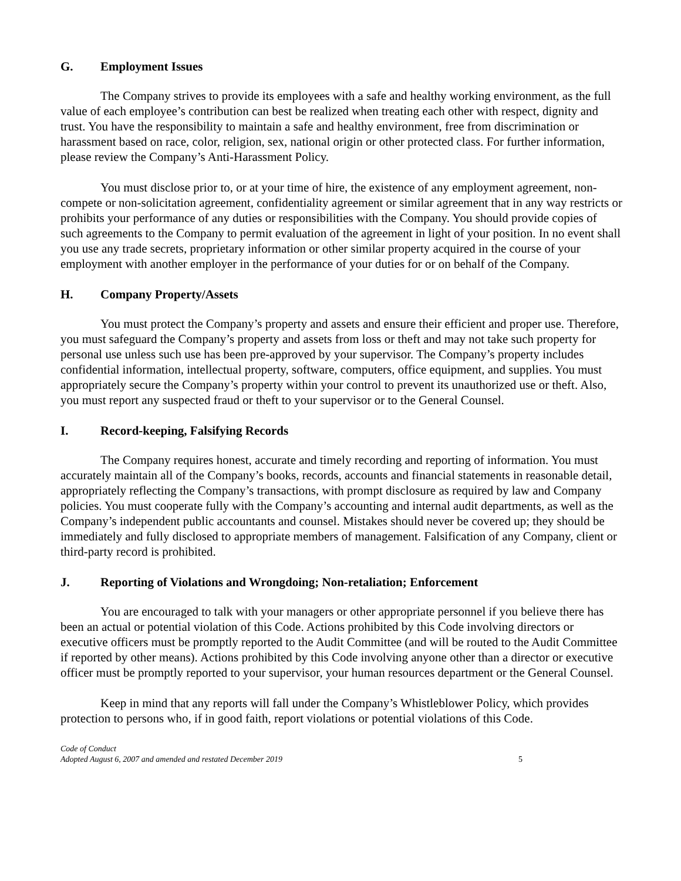G. Employment Issues
The Company strives to provide its employees with a safe and healthy working environment, as the full value of each employee’s contribution can best be realized when treating each other with respect, dignity and trust. You have the responsibility to maintain a safe and healthy environment, free from discrimination or harassment based on race, color, religion, sex, national origin or other protected class. For further information, please review the Company’s Anti-Harassment Policy.
You must disclose prior to, or at your time of hire, the existence of any employment agreement, non-compete or non-solicitation agreement, confidentiality agreement or similar agreement that in any way restricts or prohibits your performance of any duties or responsibilities with the Company. You should provide copies of such agreements to the Company to permit evaluation of the agreement in light of your position. In no event shall you use any trade secrets, proprietary information or other similar property acquired in the course of your employment with another employer in the performance of your duties for or on behalf of the Company.
H. Company Property/Assets
You must protect the Company’s property and assets and ensure their efficient and proper use. Therefore, you must safeguard the Company’s property and assets from loss or theft and may not take such property for personal use unless such use has been pre-approved by your supervisor. The Company’s property includes confidential information, intellectual property, software, computers, office equipment, and supplies. You must appropriately secure the Company’s property within your control to prevent its unauthorized use or theft. Also, you must report any suspected fraud or theft to your supervisor or to the General Counsel.
I. Record-keeping, Falsifying Records
The Company requires honest, accurate and timely recording and reporting of information. You must accurately maintain all of the Company’s books, records, accounts and financial statements in reasonable detail, appropriately reflecting the Company’s transactions, with prompt disclosure as required by law and Company policies. You must cooperate fully with the Company’s accounting and internal audit departments, as well as the Company’s independent public accountants and counsel. Mistakes should never be covered up; they should be immediately and fully disclosed to appropriate members of management. Falsification of any Company, client or third-party record is prohibited.
J. Reporting of Violations and Wrongdoing; Non-retaliation; Enforcement
You are encouraged to talk with your managers or other appropriate personnel if you believe there has been an actual or potential violation of this Code. Actions prohibited by this Code involving directors or executive officers must be promptly reported to the Audit Committee (and will be routed to the Audit Committee if reported by other means). Actions prohibited by this Code involving anyone other than a director or executive officer must be promptly reported to your supervisor, your human resources department or the General Counsel.
Keep in mind that any reports will fall under the Company’s Whistleblower Policy, which provides protection to persons who, if in good faith, report violations or potential violations of this Code.
Code of Conduct
Adopted August 6, 2007 and amended and restated December 2019
5